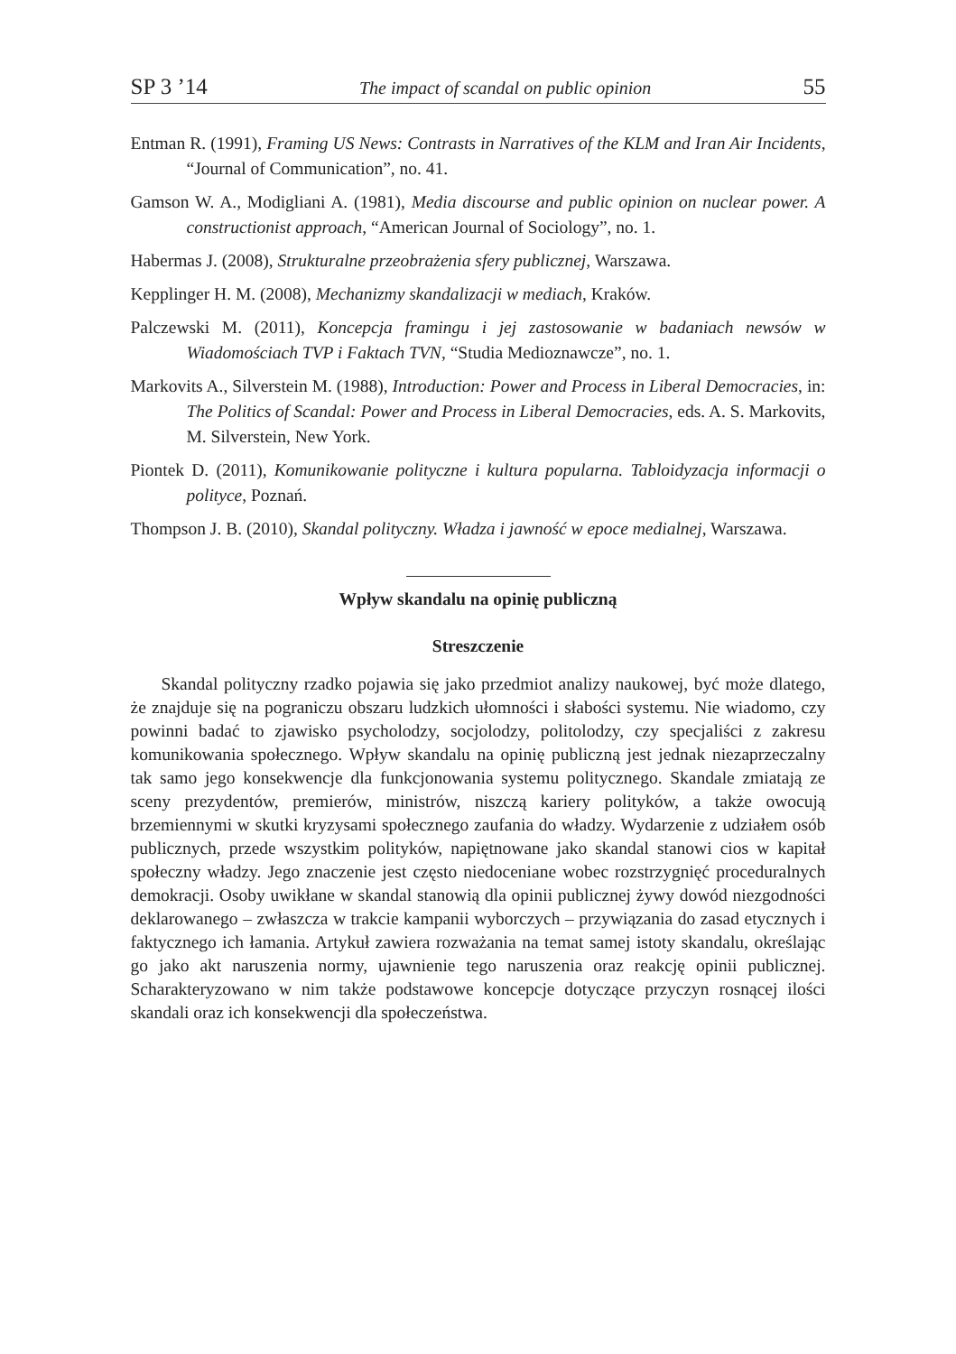SP 3 ’14 The impact of scandal on public opinion 55
Entman R. (1991), Framing US News: Contrasts in Narratives of the KLM and Iran Air Incidents, “Journal of Communication”, no. 41.
Gamson W. A., Modigliani A. (1981), Media discourse and public opinion on nuclear power. A constructionist approach, “American Journal of Sociology”, no. 1.
Habermas J. (2008), Strukturalne przeobrażenia sfery publicznej, Warszawa.
Kepplinger H. M. (2008), Mechanizmy skandalizacji w mediach, Kraków.
Palczewski M. (2011), Koncepcja framingu i jej zastosowanie w badaniach newsów w Wiadomościach TVP i Faktach TVN, “Studia Medioznawcze”, no. 1.
Markovits A., Silverstein M. (1988), Introduction: Power and Process in Liberal Democracies, in: The Politics of Scandal: Power and Process in Liberal Democracies, eds. A. S. Markovits, M. Silverstein, New York.
Piontek D. (2011), Komunikowanie polityczne i kultura popularna. Tabloidyzacja informacji o polityce, Poznań.
Thompson J. B. (2010), Skandal polityczny. Władza i jawność w epoce medialnej, Warszawa.
Wpływ skandalu na opinię publiczną
Streszczenie
Skandal polityczny rzadko pojawia się jako przedmiot analizy naukowej, być może dlatego, że znajduje się na pograniczu obszaru ludzkich ułomności i słabości systemu. Nie wiadomo, czy powinni badać to zjawisko psycholodzy, socjolodzy, politolodzy, czy specjaliści z zakresu komunikowania społecznego. Wpływ skandalu na opinię publiczną jest jednak niezaprzeczalny tak samo jego konsekwencje dla funkcjonowania systemu politycznego. Skandale zmiatają ze sceny prezydentów, premierów, ministrów, niszczą kariery polityków, a także owocują brzemiennymi w skutki kryzysami społecznego zaufania do władzy. Wydarzenie z udziałem osób publicznych, przede wszystkim polityków, napiętnowane jako skandal stanowi cios w kapitał społeczny władzy. Jego znaczenie jest często niedoceniane wobec rozstrzygnięć proceduralnych demokracji. Osoby uwikłane w skandal stanowią dla opinii publicznej żywy dowód niezgodności deklarowanego – zwłaszcza w trakcie kampanii wyborczych – przywiązania do zasad etycznych i faktycznego ich łamania. Artykuł zawiera rozważania na temat samej istoty skandalu, określając go jako akt naruszenia normy, ujawnienie tego naruszenia oraz reakcję opinii publicznej. Scharakteryzowano w nim także podstawowe koncepcje dotyczące przyczyn rosnącej ilości skandali oraz ich konsekwencji dla społeczeństwa.